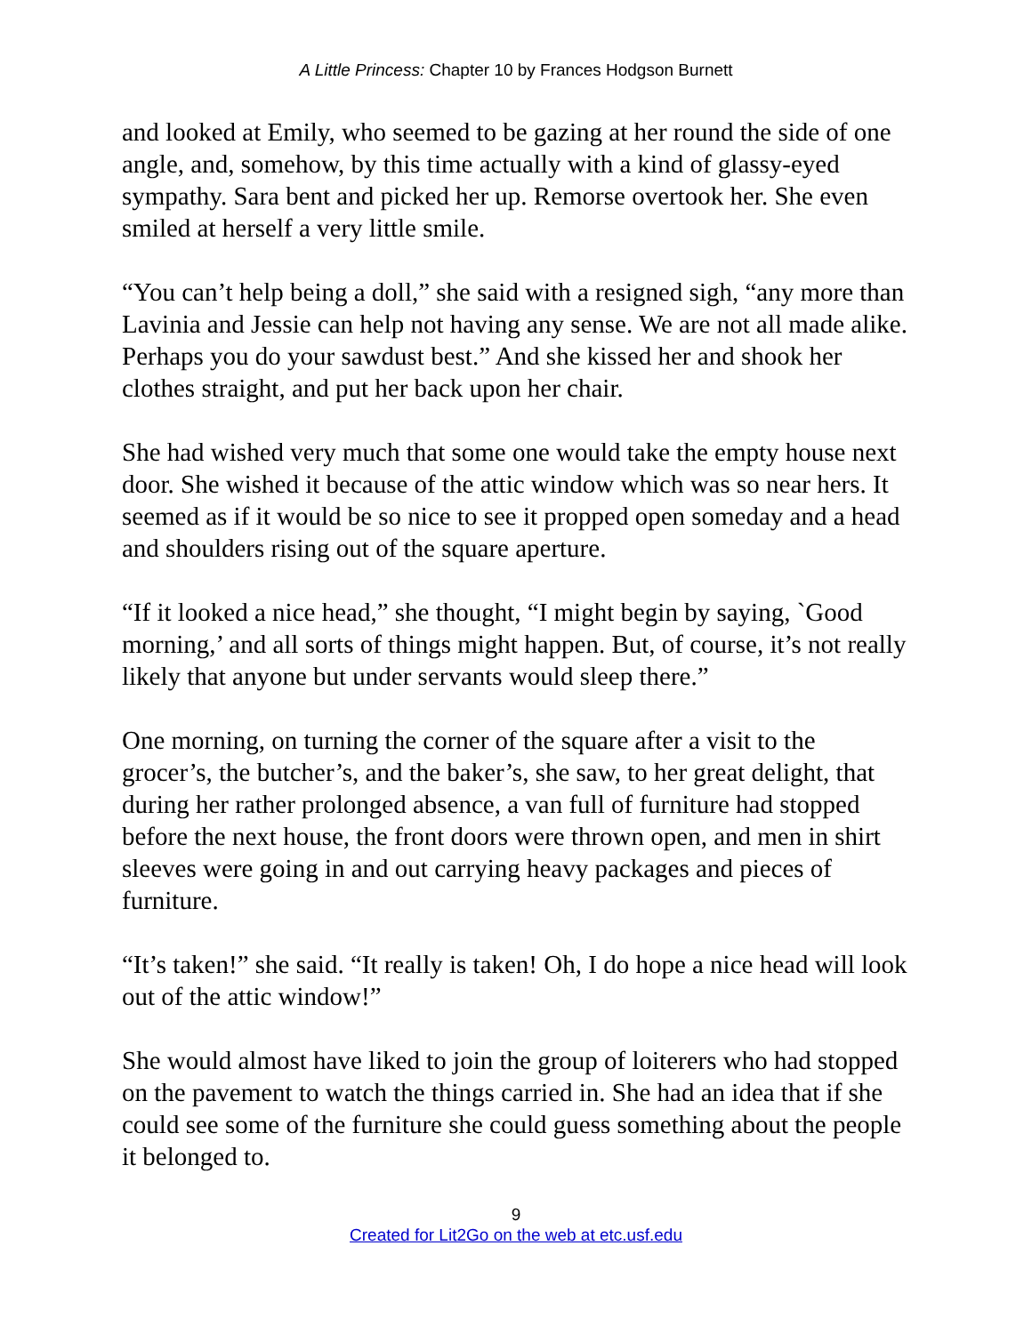A Little Princess: Chapter 10 by Frances Hodgson Burnett
and looked at Emily, who seemed to be gazing at her round the side of one angle, and, somehow, by this time actually with a kind of glassy-eyed sympathy. Sara bent and picked her up. Remorse overtook her. She even smiled at herself a very little smile.
“You can’t help being a doll,” she said with a resigned sigh, “any more than Lavinia and Jessie can help not having any sense. We are not all made alike. Perhaps you do your sawdust best.” And she kissed her and shook her clothes straight, and put her back upon her chair.
She had wished very much that some one would take the empty house next door. She wished it because of the attic window which was so near hers. It seemed as if it would be so nice to see it propped open someday and a head and shoulders rising out of the square aperture.
“If it looked a nice head,” she thought, “I might begin by saying, `Good morning,’ and all sorts of things might happen. But, of course, it’s not really likely that anyone but under servants would sleep there.”
One morning, on turning the corner of the square after a visit to the grocer’s, the butcher’s, and the baker’s, she saw, to her great delight, that during her rather prolonged absence, a van full of furniture had stopped before the next house, the front doors were thrown open, and men in shirt sleeves were going in and out carrying heavy packages and pieces of furniture.
“It’s taken!” she said. “It really is taken! Oh, I do hope a nice head will look out of the attic window!”
She would almost have liked to join the group of loiterers who had stopped on the pavement to watch the things carried in. She had an idea that if she could see some of the furniture she could guess something about the people it belonged to.
9
Created for Lit2Go on the web at etc.usf.edu